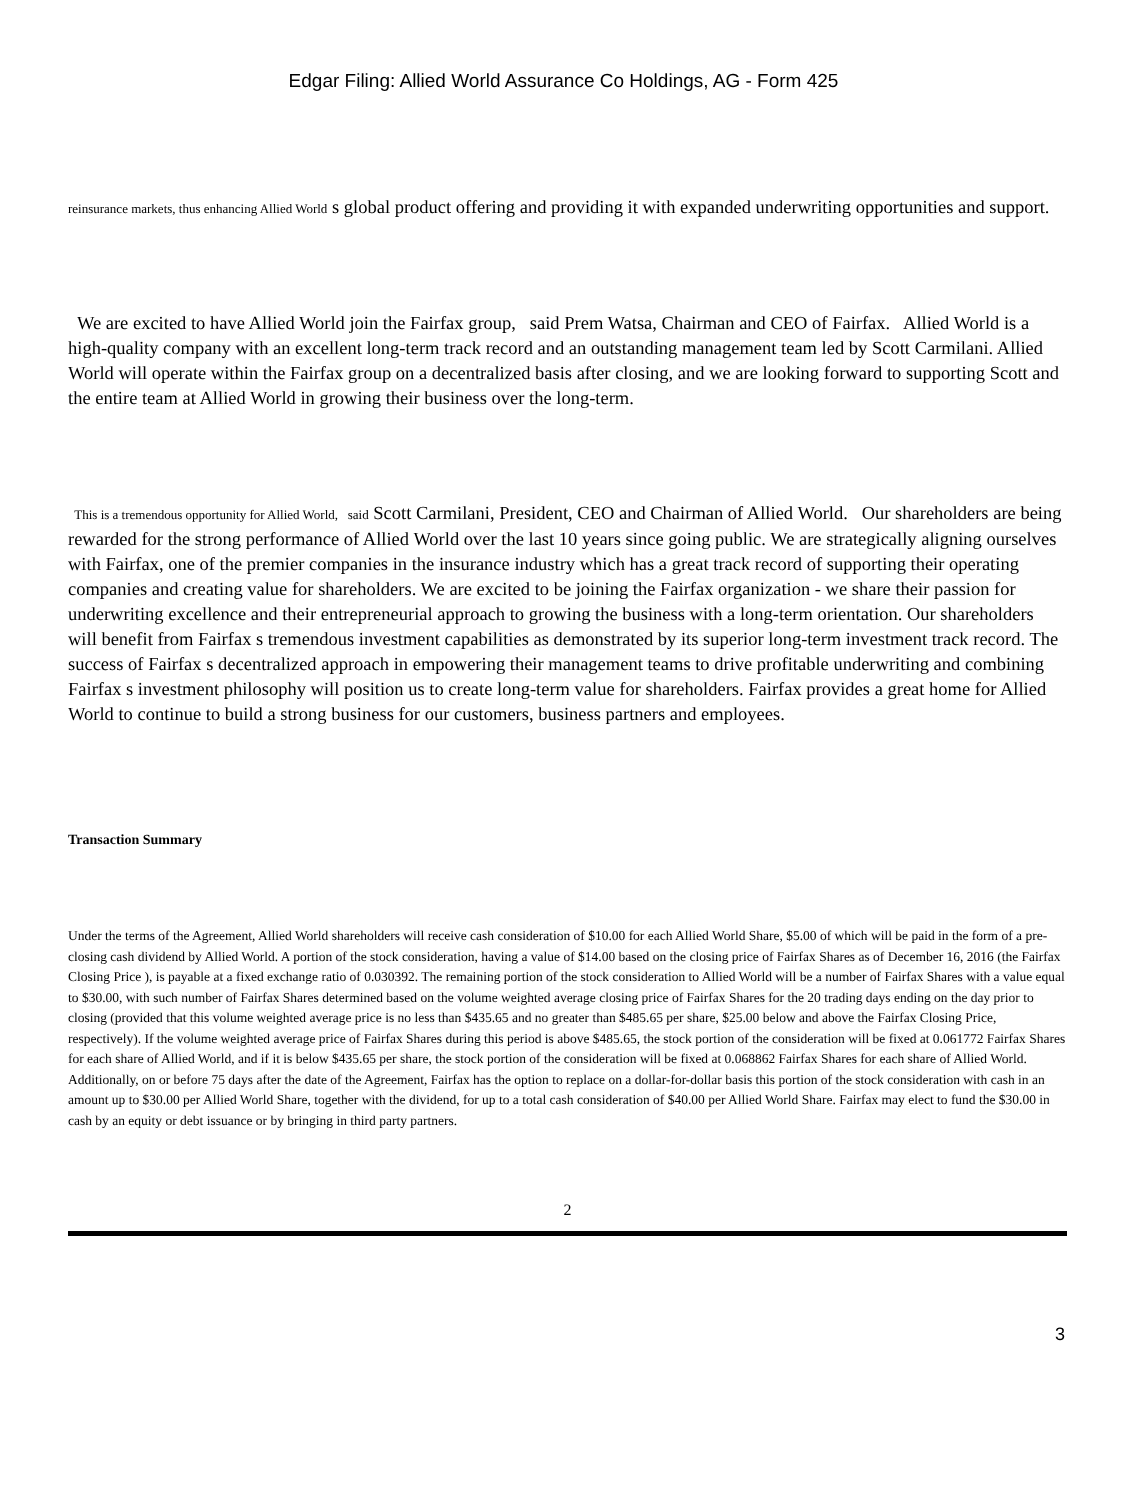Edgar Filing: Allied World Assurance Co Holdings, AG - Form 425
reinsurance markets, thus enhancing Allied World s global product offering and providing it with expanded underwriting opportunities and support.
We are excited to have Allied World join the Fairfax group, said Prem Watsa, Chairman and CEO of Fairfax. Allied World is a high-quality company with an excellent long-term track record and an outstanding management team led by Scott Carmilani. Allied World will operate within the Fairfax group on a decentralized basis after closing, and we are looking forward to supporting Scott and the entire team at Allied World in growing their business over the long-term.
This is a tremendous opportunity for Allied World, said Scott Carmilani, President, CEO and Chairman of Allied World. Our shareholders are being rewarded for the strong performance of Allied World over the last 10 years since going public. We are strategically aligning ourselves with Fairfax, one of the premier companies in the insurance industry which has a great track record of supporting their operating companies and creating value for shareholders. We are excited to be joining the Fairfax organization - we share their passion for underwriting excellence and their entrepreneurial approach to growing the business with a long-term orientation. Our shareholders will benefit from Fairfax s tremendous investment capabilities as demonstrated by its superior long-term investment track record. The success of Fairfax s decentralized approach in empowering their management teams to drive profitable underwriting and combining Fairfax s investment philosophy will position us to create long-term value for shareholders. Fairfax provides a great home for Allied World to continue to build a strong business for our customers, business partners and employees.
Transaction Summary
Under the terms of the Agreement, Allied World shareholders will receive cash consideration of $10.00 for each Allied World Share, $5.00 of which will be paid in the form of a pre-closing cash dividend by Allied World. A portion of the stock consideration, having a value of $14.00 based on the closing price of Fairfax Shares as of December 16, 2016 (the Fairfax Closing Price ), is payable at a fixed exchange ratio of 0.030392. The remaining portion of the stock consideration to Allied World will be a number of Fairfax Shares with a value equal to $30.00, with such number of Fairfax Shares determined based on the volume weighted average closing price of Fairfax Shares for the 20 trading days ending on the day prior to closing (provided that this volume weighted average price is no less than $435.65 and no greater than $485.65 per share, $25.00 below and above the Fairfax Closing Price, respectively). If the volume weighted average price of Fairfax Shares during this period is above $485.65, the stock portion of the consideration will be fixed at 0.061772 Fairfax Shares for each share of Allied World, and if it is below $435.65 per share, the stock portion of the consideration will be fixed at 0.068862 Fairfax Shares for each share of Allied World. Additionally, on or before 75 days after the date of the Agreement, Fairfax has the option to replace on a dollar-for-dollar basis this portion of the stock consideration with cash in an amount up to $30.00 per Allied World Share, together with the dividend, for up to a total cash consideration of $40.00 per Allied World Share. Fairfax may elect to fund the $30.00 in cash by an equity or debt issuance or by bringing in third party partners.
2
3